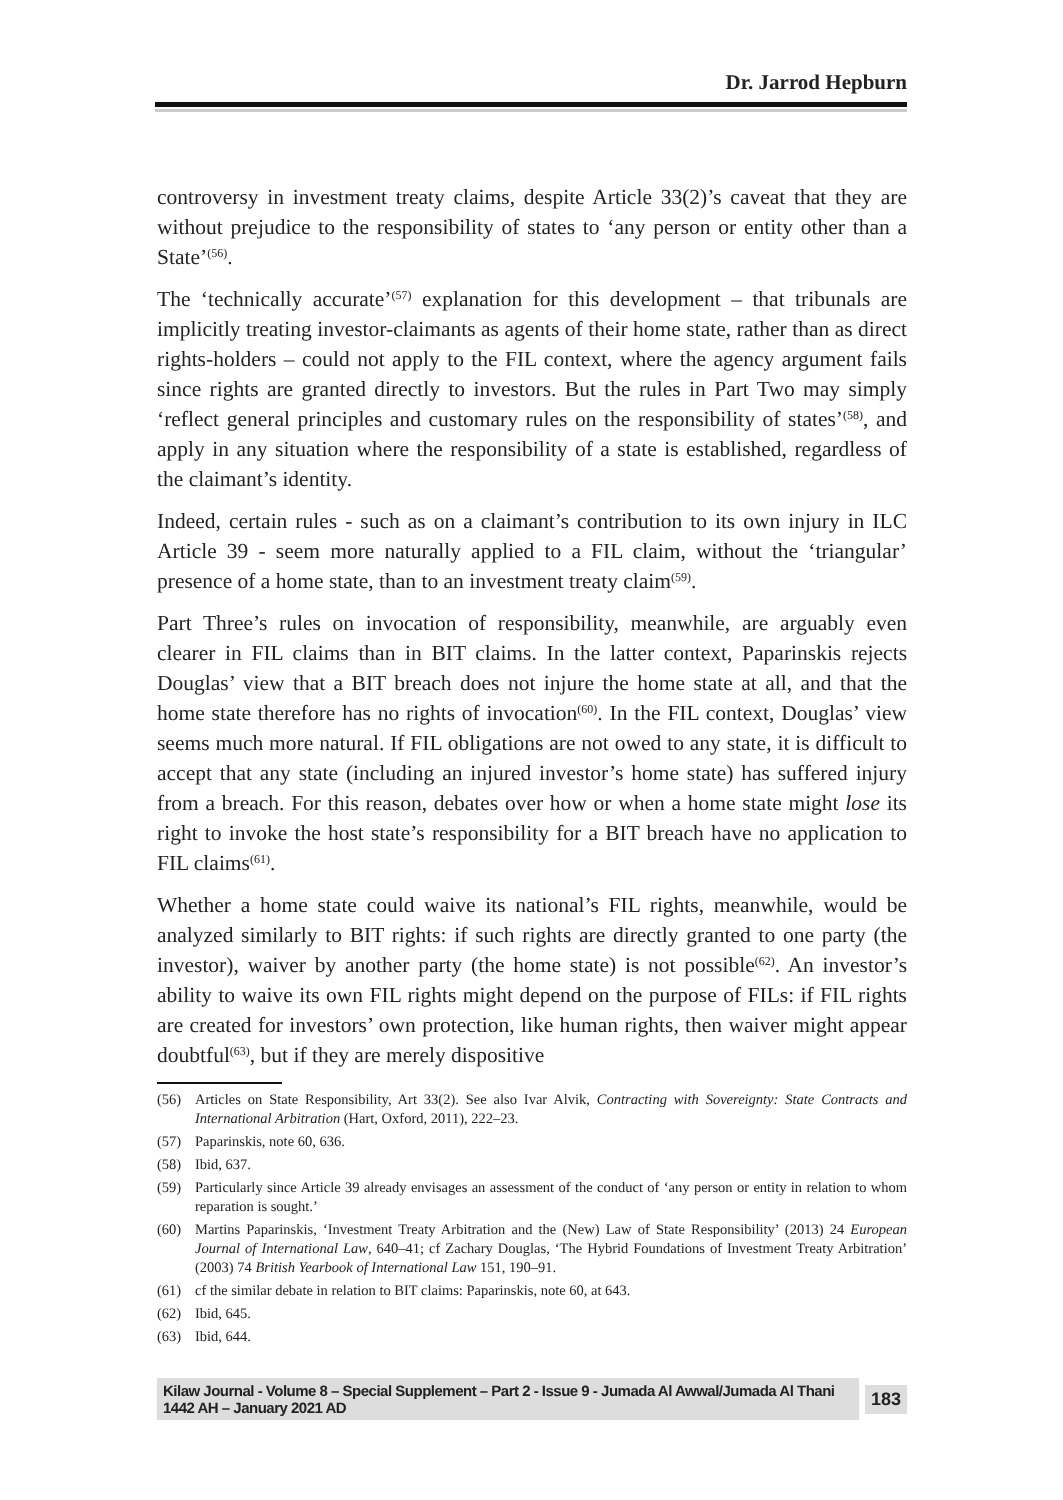Dr. Jarrod Hepburn
controversy in investment treaty claims, despite Article 33(2)’s caveat that they are without prejudice to the responsibility of states to ‘any person or entity other than a State’<sup>(56)</sup>.
The ‘technically accurate’<sup>(57)</sup> explanation for this development – that tribunals are implicitly treating investor-claimants as agents of their home state, rather than as direct rights-holders – could not apply to the FIL context, where the agency argument fails since rights are granted directly to investors. But the rules in Part Two may simply ‘reflect general principles and customary rules on the responsibility of states’<sup>(58)</sup>, and apply in any situation where the responsibility of a state is established, regardless of the claimant’s identity.
Indeed, certain rules - such as on a claimant’s contribution to its own injury in ILC Article 39 - seem more naturally applied to a FIL claim, without the ‘triangular’ presence of a home state, than to an investment treaty claim<sup>(59)</sup>.
Part Three’s rules on invocation of responsibility, meanwhile, are arguably even clearer in FIL claims than in BIT claims. In the latter context, Paparinskis rejects Douglas’ view that a BIT breach does not injure the home state at all, and that the home state therefore has no rights of invocation<sup>(60)</sup>. In the FIL context, Douglas’ view seems much more natural. If FIL obligations are not owed to any state, it is difficult to accept that any state (including an injured investor’s home state) has suffered injury from a breach. For this reason, debates over how or when a home state might lose its right to invoke the host state’s responsibility for a BIT breach have no application to FIL claims<sup>(61)</sup>.
Whether a home state could waive its national’s FIL rights, meanwhile, would be analyzed similarly to BIT rights: if such rights are directly granted to one party (the investor), waiver by another party (the home state) is not possible<sup>(62)</sup>. An investor’s ability to waive its own FIL rights might depend on the purpose of FILs: if FIL rights are created for investors’ own protection, like human rights, then waiver might appear doubtful<sup>(63)</sup>, but if they are merely dispositive
(56) Articles on State Responsibility, Art 33(2). See also Ivar Alvik, Contracting with Sovereignty: State Contracts and International Arbitration (Hart, Oxford, 2011), 222–23.
(57) Paparinskis, note 60, 636.
(58) Ibid, 637.
(59) Particularly since Article 39 already envisages an assessment of the conduct of ‘any person or entity in relation to whom reparation is sought.’
(60) Martins Paparinskis, ‘Investment Treaty Arbitration and the (New) Law of State Responsibility’ (2013) 24 European Journal of International Law, 640–41; cf Zachary Douglas, ‘The Hybrid Foundations of Investment Treaty Arbitration’ (2003) 74 British Yearbook of International Law 151, 190–91.
(61) cf the similar debate in relation to BIT claims: Paparinskis, note 60, at 643.
(62) Ibid, 645.
(63) Ibid, 644.
Kilaw Journal - Volume 8 – Special Supplement – Part 2 - Issue 9 - Jumada Al Awwal/Jumada Al Thani 1442 AH – January 2021 AD 183